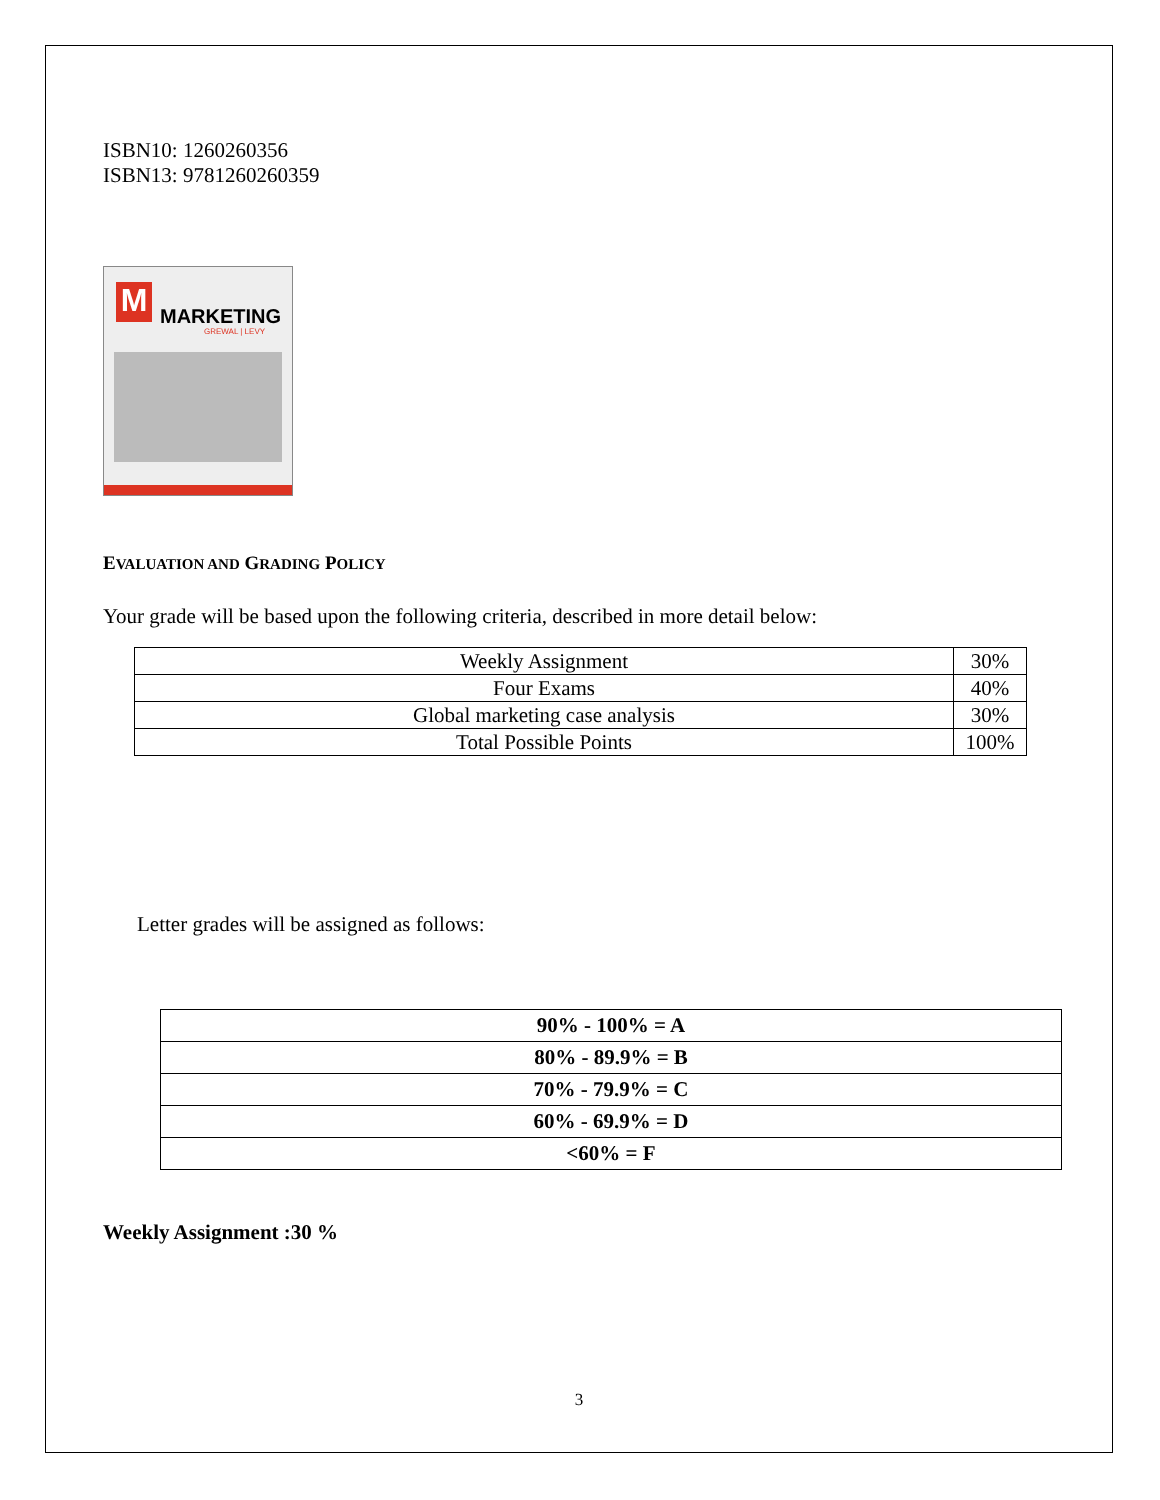ISBN10: 1260260356
ISBN13: 9781260260359
M MARKETING
GREWAL | LEVY
EVALUATION AND GRADING POLICY
Your grade will be based upon the following criteria, described in more detail below:
| Weekly Assignment | 30% |
| Four Exams | 40% |
| Global marketing case analysis | 30% |
| Total Possible Points | 100% |
Letter grades will be assigned as follows:
| 90% - 100% = A |
| 80% - 89.9% = B |
| 70% - 79.9% = C |
| 60% - 69.9% = D |
| <60% = F |
Weekly Assignment :30 %
3